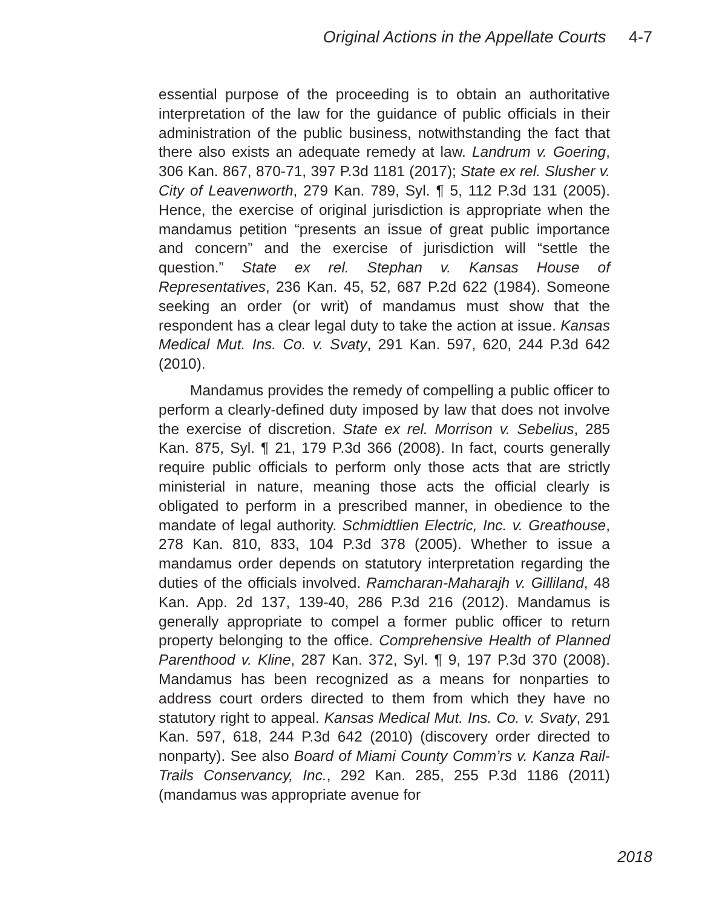Original Actions in the Appellate Courts 4-7
essential purpose of the proceeding is to obtain an authoritative interpretation of the law for the guidance of public officials in their administration of the public business, notwithstanding the fact that there also exists an adequate remedy at law. Landrum v. Goering, 306 Kan. 867, 870-71, 397 P.3d 1181 (2017); State ex rel. Slusher v. City of Leavenworth, 279 Kan. 789, Syl. ¶ 5, 112 P.3d 131 (2005). Hence, the exercise of original jurisdiction is appropriate when the mandamus petition “presents an issue of great public importance and concern” and the exercise of jurisdiction will “settle the question.” State ex rel. Stephan v. Kansas House of Representatives, 236 Kan. 45, 52, 687 P.2d 622 (1984). Someone seeking an order (or writ) of mandamus must show that the respondent has a clear legal duty to take the action at issue. Kansas Medical Mut. Ins. Co. v. Svaty, 291 Kan. 597, 620, 244 P.3d 642 (2010).
Mandamus provides the remedy of compelling a public officer to perform a clearly-defined duty imposed by law that does not involve the exercise of discretion. State ex rel. Morrison v. Sebelius, 285 Kan. 875, Syl. ¶ 21, 179 P.3d 366 (2008). In fact, courts generally require public officials to perform only those acts that are strictly ministerial in nature, meaning those acts the official clearly is obligated to perform in a prescribed manner, in obedience to the mandate of legal authority. Schmidtlien Electric, Inc. v. Greathouse, 278 Kan. 810, 833, 104 P.3d 378 (2005). Whether to issue a mandamus order depends on statutory interpretation regarding the duties of the officials involved. Ramcharan-Maharajh v. Gilliland, 48 Kan. App. 2d 137, 139-40, 286 P.3d 216 (2012). Mandamus is generally appropriate to compel a former public officer to return property belonging to the office. Comprehensive Health of Planned Parenthood v. Kline, 287 Kan. 372, Syl. ¶ 9, 197 P.3d 370 (2008). Mandamus has been recognized as a means for nonparties to address court orders directed to them from which they have no statutory right to appeal. Kansas Medical Mut. Ins. Co. v. Svaty, 291 Kan. 597, 618, 244 P.3d 642 (2010) (discovery order directed to nonparty). See also Board of Miami County Comm’rs v. Kanza Rail-Trails Conservancy, Inc., 292 Kan. 285, 255 P.3d 1186 (2011) (mandamus was appropriate avenue for
2018